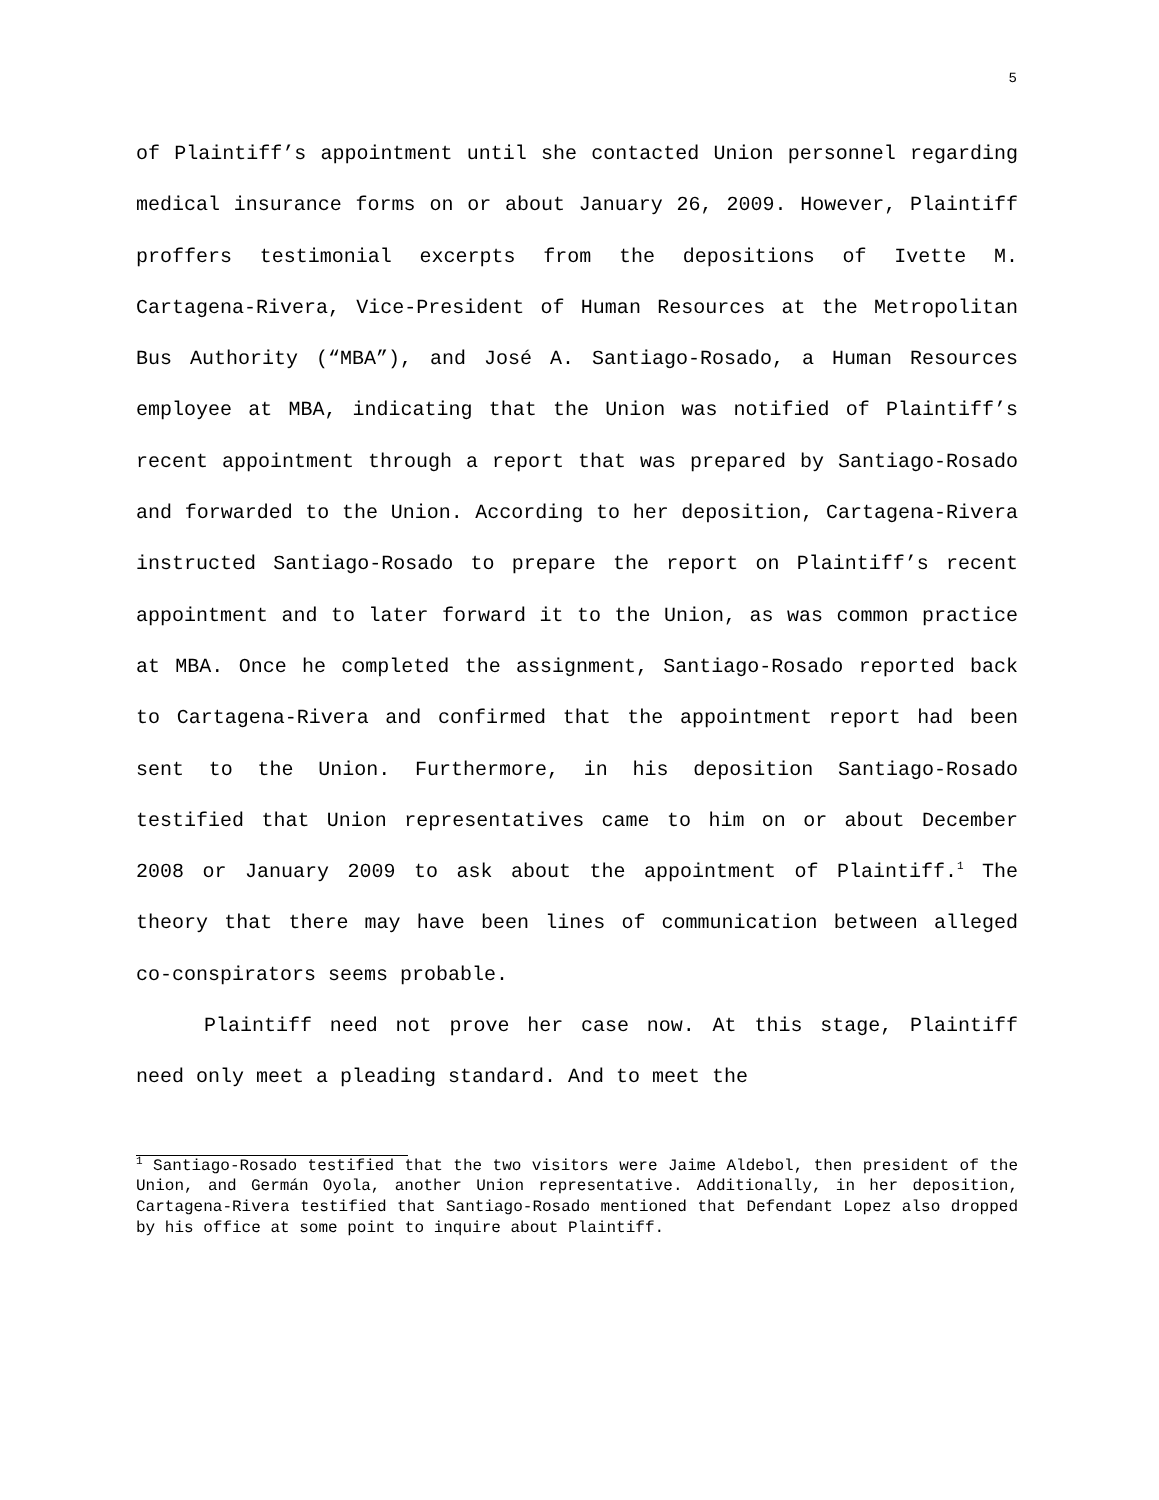5
of Plaintiff’s appointment until she contacted Union personnel regarding medical insurance forms on or about January 26, 2009. However, Plaintiff proffers testimonial excerpts from the depositions of Ivette M. Cartagena-Rivera, Vice-President of Human Resources at the Metropolitan Bus Authority (“MBA”), and José A. Santiago-Rosado, a Human Resources employee at MBA, indicating that the Union was notified of Plaintiff’s recent appointment through a report that was prepared by Santiago-Rosado and forwarded to the Union. According to her deposition, Cartagena-Rivera instructed Santiago-Rosado to prepare the report on Plaintiff’s recent appointment and to later forward it to the Union, as was common practice at MBA. Once he completed the assignment, Santiago-Rosado reported back to Cartagena-Rivera and confirmed that the appointment report had been sent to the Union. Furthermore, in his deposition Santiago-Rosado testified that Union representatives came to him on or about December 2008 or January 2009 to ask about the appointment of Plaintiff.<sup>1</sup> The theory that there may have been lines of communication between alleged co-conspirators seems probable.
Plaintiff need not prove her case now. At this stage, Plaintiff need only meet a pleading standard. And to meet the
<sup>1</sup> Santiago-Rosado testified that the two visitors were Jaime Aldebol, then president of the Union, and Germán Oyola, another Union representative. Additionally, in her deposition, Cartagena-Rivera testified that Santiago-Rosado mentioned that Defendant Lopez also dropped by his office at some point to inquire about Plaintiff.